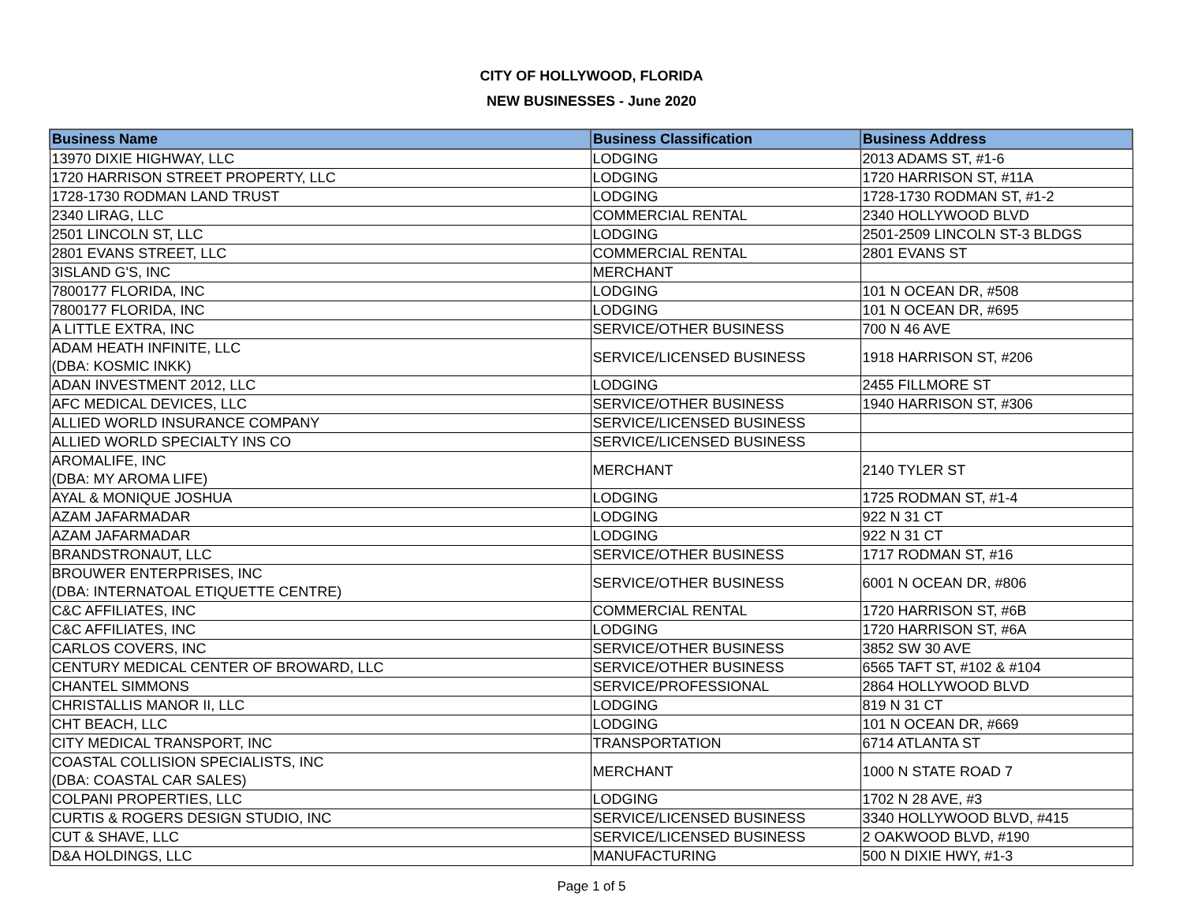CITY OF HOLLYWOOD, FLORIDA
NEW BUSINESSES - June 2020
| Business Name | Business Classification | Business Address |
| --- | --- | --- |
| 13970 DIXIE HIGHWAY, LLC | LODGING | 2013 ADAMS ST, #1-6 |
| 1720 HARRISON STREET PROPERTY, LLC | LODGING | 1720 HARRISON ST, #11A |
| 1728-1730 RODMAN LAND TRUST | LODGING | 1728-1730 RODMAN ST, #1-2 |
| 2340 LIRAG, LLC | COMMERCIAL RENTAL | 2340 HOLLYWOOD BLVD |
| 2501 LINCOLN ST, LLC | LODGING | 2501-2509 LINCOLN ST-3 BLDGS |
| 2801 EVANS STREET, LLC | COMMERCIAL RENTAL | 2801 EVANS ST |
| 3ISLAND G'S, INC | MERCHANT | |
| 7800177 FLORIDA, INC | LODGING | 101 N OCEAN DR, #508 |
| 7800177 FLORIDA, INC | LODGING | 101 N OCEAN DR, #695 |
| A LITTLE EXTRA, INC | SERVICE/OTHER BUSINESS | 700 N 46 AVE |
| ADAM HEATH INFINITE, LLC (DBA: KOSMIC INKK) | SERVICE/LICENSED BUSINESS | 1918 HARRISON ST, #206 |
| ADAN INVESTMENT 2012, LLC | LODGING | 2455 FILLMORE ST |
| AFC MEDICAL DEVICES, LLC | SERVICE/OTHER BUSINESS | 1940 HARRISON ST, #306 |
| ALLIED WORLD INSURANCE COMPANY | SERVICE/LICENSED BUSINESS | |
| ALLIED WORLD SPECIALTY INS CO | SERVICE/LICENSED BUSINESS | |
| AROMALIFE, INC (DBA: MY AROMA LIFE) | MERCHANT | 2140 TYLER ST |
| AYAL & MONIQUE JOSHUA | LODGING | 1725 RODMAN ST, #1-4 |
| AZAM JAFARMADAR | LODGING | 922 N 31 CT |
| AZAM JAFARMADAR | LODGING | 922 N 31 CT |
| BRANDSTRONAUT, LLC | SERVICE/OTHER BUSINESS | 1717 RODMAN ST, #16 |
| BROUWER ENTERPRISES, INC (DBA: INTERNATOAL ETIQUETTE CENTRE) | SERVICE/OTHER BUSINESS | 6001 N OCEAN DR, #806 |
| C&C AFFILIATES, INC | COMMERCIAL RENTAL | 1720 HARRISON ST, #6B |
| C&C AFFILIATES, INC | LODGING | 1720 HARRISON ST, #6A |
| CARLOS COVERS, INC | SERVICE/OTHER BUSINESS | 3852 SW 30 AVE |
| CENTURY MEDICAL CENTER OF BROWARD, LLC | SERVICE/OTHER BUSINESS | 6565 TAFT ST, #102 & #104 |
| CHANTEL SIMMONS | SERVICE/PROFESSIONAL | 2864 HOLLYWOOD BLVD |
| CHRISTALLIS MANOR II, LLC | LODGING | 819 N 31 CT |
| CHT BEACH, LLC | LODGING | 101 N OCEAN DR, #669 |
| CITY MEDICAL TRANSPORT, INC | TRANSPORTATION | 6714 ATLANTA ST |
| COASTAL COLLISION SPECIALISTS, INC (DBA: COASTAL CAR SALES) | MERCHANT | 1000 N STATE ROAD 7 |
| COLPANI PROPERTIES, LLC | LODGING | 1702 N 28 AVE, #3 |
| CURTIS & ROGERS DESIGN STUDIO, INC | SERVICE/LICENSED BUSINESS | 3340 HOLLYWOOD BLVD, #415 |
| CUT & SHAVE, LLC | SERVICE/LICENSED BUSINESS | 2 OAKWOOD BLVD, #190 |
| D&A HOLDINGS, LLC | MANUFACTURING | 500 N DIXIE HWY, #1-3 |
Page 1 of 5